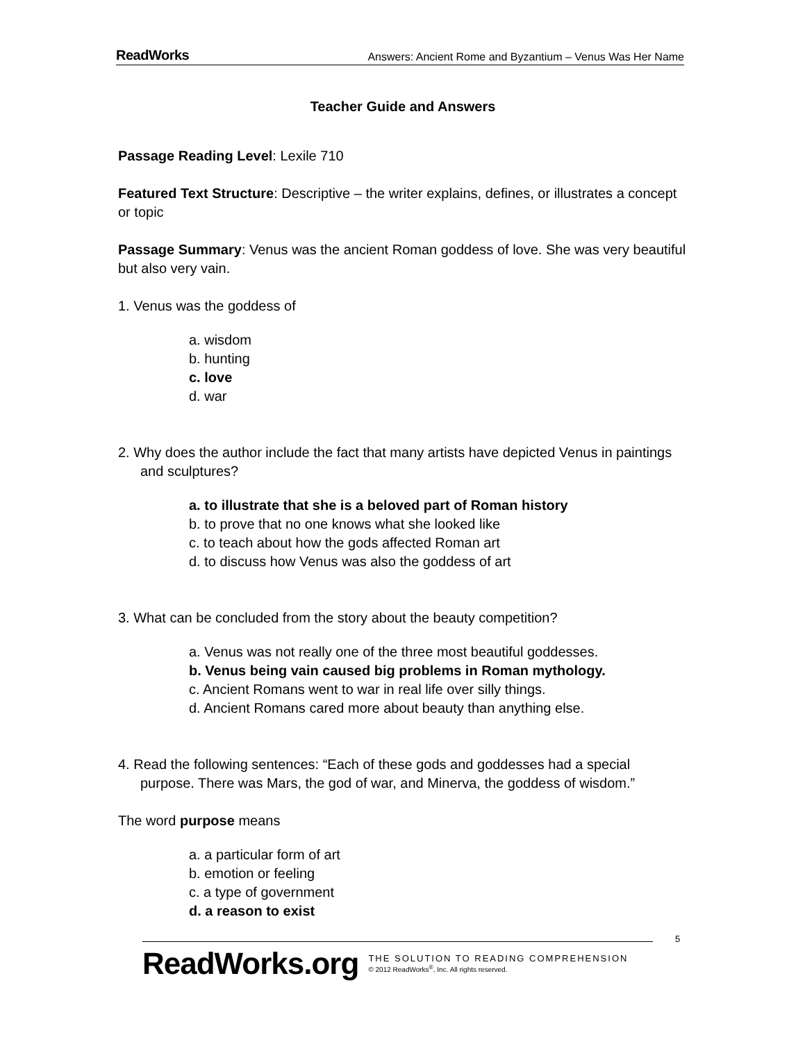ReadWorks Answers: Ancient Rome and Byzantium – Venus Was Her Name
Teacher Guide and Answers
Passage Reading Level: Lexile 710
Featured Text Structure: Descriptive – the writer explains, defines, or illustrates a concept or topic
Passage Summary: Venus was the ancient Roman goddess of love. She was very beautiful but also very vain.
1. Venus was the goddess of
a. wisdom
b. hunting
c. love
d. war
2. Why does the author include the fact that many artists have depicted Venus in paintings and sculptures?
a. to illustrate that she is a beloved part of Roman history
b. to prove that no one knows what she looked like
c. to teach about how the gods affected Roman art
d. to discuss how Venus was also the goddess of art
3. What can be concluded from the story about the beauty competition?
a. Venus was not really one of the three most beautiful goddesses.
b. Venus being vain caused big problems in Roman mythology.
c. Ancient Romans went to war in real life over silly things.
d. Ancient Romans cared more about beauty than anything else.
4. Read the following sentences: “Each of these gods and goddesses had a special purpose. There was Mars, the god of war, and Minerva, the goddess of wisdom.”
The word purpose means
a. a particular form of art
b. emotion or feeling
c. a type of government
d. a reason to exist
ReadWorks.org
THE SOLUTION TO READING COMPREHENSION
© 2012 ReadWorks<sup>®</sup>, Inc. All rights reserved.
5